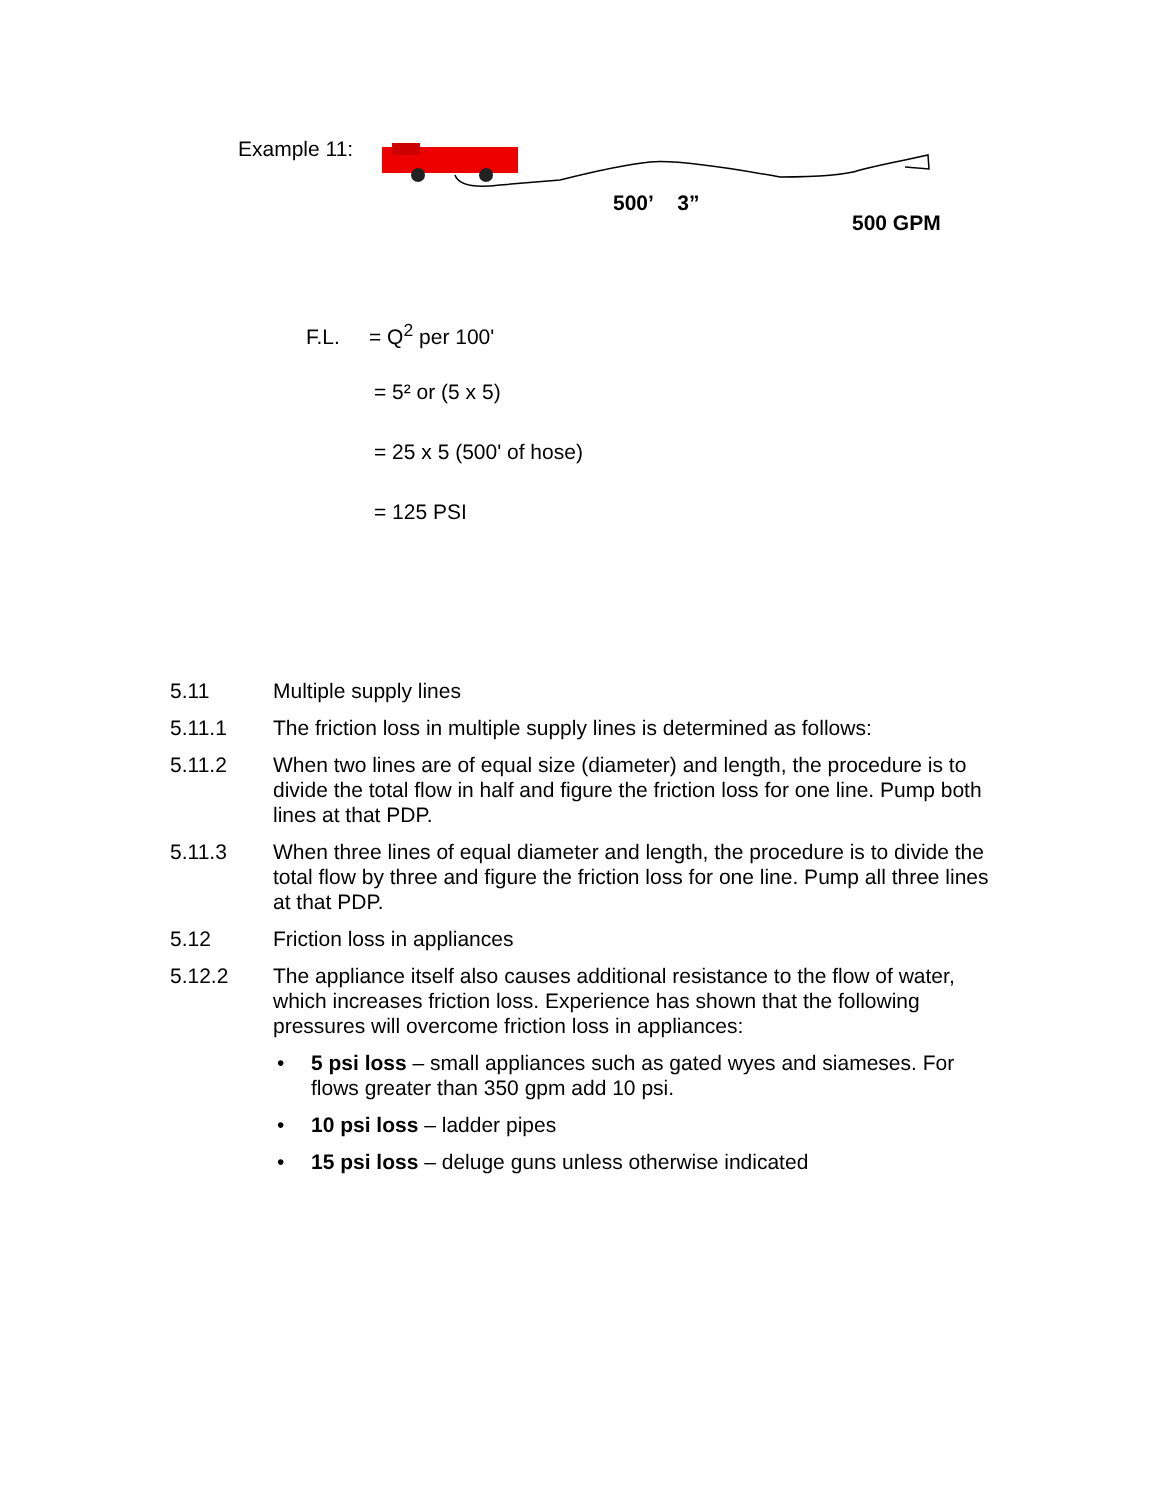Example 11:
500’ 3”
500 GPM
F.L. = Q<sup>2</sup> per 100'
= 5² or (5 x 5)
= 25 x 5 (500' of hose)
= 125 PSI
5.11 Multiple supply lines
5.11.1 The friction loss in multiple supply lines is determined as follows:
5.11.2 When two lines are of equal size (diameter) and length, the procedure is to divide the total flow in half and figure the friction loss for one line. Pump both lines at that PDP.
5.11.3 When three lines of equal diameter and length, the procedure is to divide the total flow by three and figure the friction loss for one line. Pump all three lines at that PDP.
5.12 Friction loss in appliances
5.12.2 The appliance itself also causes additional resistance to the flow of water, which increases friction loss. Experience has shown that the following pressures will overcome friction loss in appliances:
• 5 psi loss – small appliances such as gated wyes and siameses. For flows greater than 350 gpm add 10 psi.
• 10 psi loss – ladder pipes
• 15 psi loss – deluge guns unless otherwise indicated